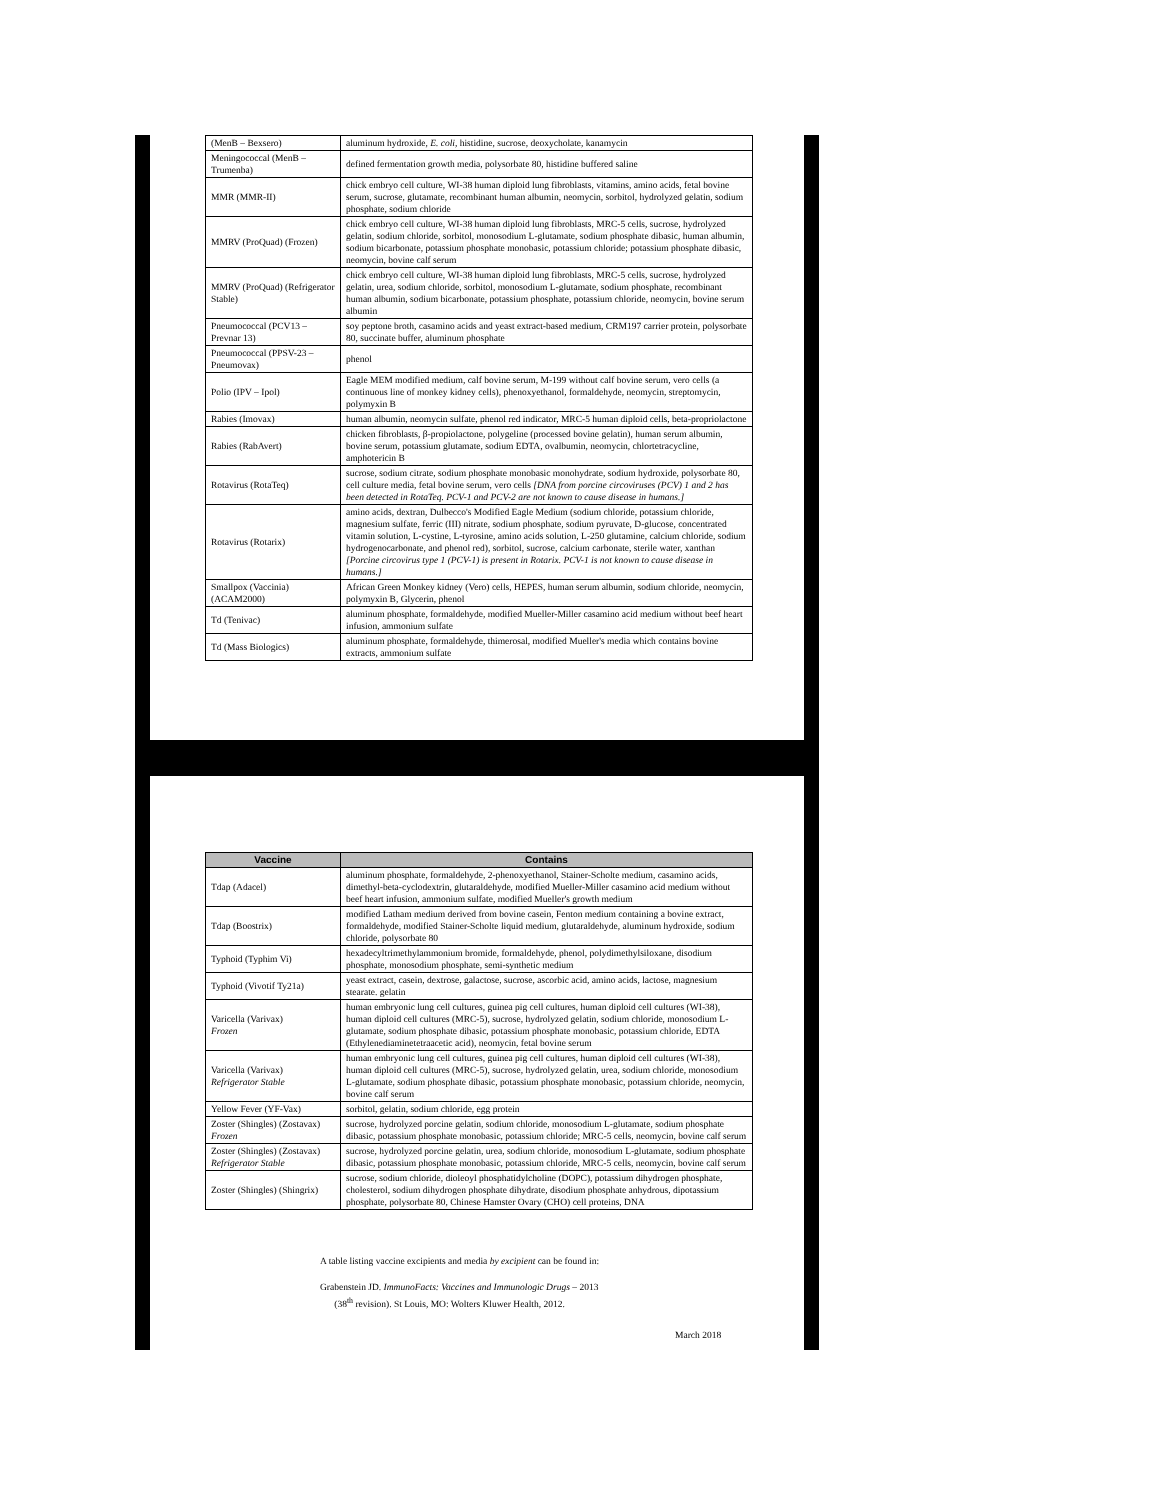| (MenB – Bexsero) | aluminum hydroxide, E. coli , histidine, sucrose, deoxycholate, kanamycin |
| Meningococcal (MenB – Trumenba) | defined fermentation growth media, polysorbate 80, histidine buffered saline |
| MMR (MMR-II) | chick embryo cell culture, WI-38 human diploid lung fibroblasts, vitamins, amino acids, fetal bovine serum, sucrose, glutamate, recombinant human albumin, neomycin, sorbitol, hydrolyzed gelatin, sodium phosphate, sodium chloride |
| MMRV (ProQuad) (Frozen) | chick embryo cell culture, WI-38 human diploid lung fibroblasts, MRC-5 cells, sucrose, hydrolyzed gelatin, sodium chloride, sorbitol, monosodium L-glutamate, sodium phosphate dibasic, human albumin, sodium bicarbonate, potassium phosphate monobasic, potassium chloride; potassium phosphate dibasic, neomycin, bovine calf serum |
| MMRV (ProQuad) (Refrigerator Stable) | chick embryo cell culture, WI-38 human diploid lung fibroblasts, MRC-5 cells, sucrose, hydrolyzed gelatin, urea, sodium chloride, sorbitol, monosodium L-glutamate, sodium phosphate, recombinant human albumin, sodium bicarbonate, potassium phosphate, potassium chloride, neomycin, bovine serum albumin |
| Pneumococcal (PCV13 – Prevnar 13) | soy peptone broth, casamino acids and yeast extract-based medium, CRM197 carrier protein, polysorbate 80, succinate buffer, aluminum phosphate |
| Pneumococcal (PPSV-23 – Pneumovax) | phenol |
| Polio (IPV – Ipol) | Eagle MEM modified medium, calf bovine serum, M-199 without calf bovine serum, vero cells (a continuous line of monkey kidney cells), phenoxyethanol, formaldehyde, neomycin, streptomycin, polymyxin B |
| Rabies (Imovax) | human albumin, neomycin sulfate, phenol red indicator, MRC-5 human diploid cells, beta-propriolactone |
| Rabies (RabAvert) | chicken fibroblasts, β-propiolactone, polygeline (processed bovine gelatin), human serum albumin, bovine serum, potassium glutamate, sodium EDTA, ovalbumin, neomycin, chlortetracycline, amphotericin B |
| Rotavirus (RotaTeq) | sucrose, sodium citrate, sodium phosphate monobasic monohydrate, sodium hydroxide, polysorbate 80, cell culture media, fetal bovine serum, vero cells [DNA from porcine circoviruses (PCV) 1 and 2 has been detected in RotaTeq. PCV-1 and PCV-2 are not known to cause disease in humans.] |
| Rotavirus (Rotarix) | amino acids, dextran, Dulbecco's Modified Eagle Medium (sodium chloride, potassium chloride, magnesium sulfate, ferric (III) nitrate, sodium phosphate, sodium pyruvate, D-glucose, concentrated vitamin solution, L-cystine, L-tyrosine, amino acids solution, L-250 glutamine, calcium chloride, sodium hydrogenocarbonate, and phenol red), sorbitol, sucrose, calcium carbonate, sterile water, xanthan [Porcine circovirus type 1 (PCV-1) is present in Rotarix. PCV-1 is not known to cause disease in humans.] |
| Smallpox (Vaccinia) (ACAM2000) | African Green Monkey kidney (Vero) cells, HEPES, human serum albumin, sodium chloride, neomycin, polymyxin B, Glycerin, phenol |
| Td (Tenivac) | aluminum phosphate, formaldehyde, modified Mueller-Miller casamino acid medium without beef heart infusion, ammonium sulfate |
| Td (Mass Biologics) | aluminum phosphate, formaldehyde, thimerosal, modified Mueller's media which contains bovine extracts, ammonium sulfate |
| Vaccine | Contains |
| --- | --- |
| Tdap (Adacel) | aluminum phosphate, formaldehyde, 2-phenoxyethanol, Stainer-Scholte medium, casamino acids, dimethyl-beta-cyclodextrin, glutaraldehyde, modified Mueller-Miller casamino acid medium without beef heart infusion, ammonium sulfate, modified Mueller's growth medium |
| Tdap (Boostrix) | modified Latham medium derived from bovine casein, Fenton medium containing a bovine extract, formaldehyde, modified Stainer-Scholte liquid medium, glutaraldehyde, aluminum hydroxide, sodium chloride, polysorbate 80 |
| Typhoid (Typhim Vi) | hexadecyltrimethylammonium bromide, formaldehyde, phenol, polydimethylsiloxane, disodium phosphate, monosodium phosphate, semi-synthetic medium |
| Typhoid (Vivotif Ty21a) | yeast extract, casein, dextrose, galactose, sucrose, ascorbic acid, amino acids, lactose, magnesium stearate. gelatin |
| Varicella (Varivax) Frozen | human embryonic lung cell cultures, guinea pig cell cultures, human diploid cell cultures (WI-38), human diploid cell cultures (MRC-5), sucrose, hydrolyzed gelatin, sodium chloride, monosodium L-glutamate, sodium phosphate dibasic, potassium phosphate monobasic, potassium chloride, EDTA (Ethylenediaminetetraacetic acid), neomycin, fetal bovine serum |
| Varicella (Varivax) Refrigerator Stable | human embryonic lung cell cultures, guinea pig cell cultures, human diploid cell cultures (WI-38), human diploid cell cultures (MRC-5), sucrose, hydrolyzed gelatin, urea, sodium chloride, monosodium L-glutamate, sodium phosphate dibasic, potassium phosphate monobasic, potassium chloride, neomycin, bovine calf serum |
| Yellow Fever (YF-Vax) | sorbitol, gelatin, sodium chloride, egg protein |
| Zoster (Shingles) (Zostavax) Frozen | sucrose, hydrolyzed porcine gelatin, sodium chloride, monosodium L-glutamate, sodium phosphate dibasic, potassium phosphate monobasic, potassium chloride; MRC-5 cells, neomycin, bovine calf serum |
| Zoster (Shingles) (Zostavax) Refrigerator Stable | sucrose, hydrolyzed porcine gelatin, urea, sodium chloride, monosodium L-glutamate, sodium phosphate dibasic, potassium phosphate monobasic, potassium chloride, MRC-5 cells, neomycin, bovine calf serum |
| Zoster (Shingles) (Shingrix) | sucrose, sodium chloride, dioleoyl phosphatidylcholine (DOPC), potassium dihydrogen phosphate, cholesterol, sodium dihydrogen phosphate dihydrate, disodium phosphate anhydrous, dipotassium phosphate, polysorbate 80, Chinese Hamster Ovary (CHO) cell proteins, DNA |
A table listing vaccine excipients and media by excipient can be found in:
Grabenstein JD. ImmunoFacts: Vaccines and Immunologic Drugs – 2013
(38<sup>th</sup> revision). St Louis, MO: Wolters Kluwer Health, 2012.
March 2018